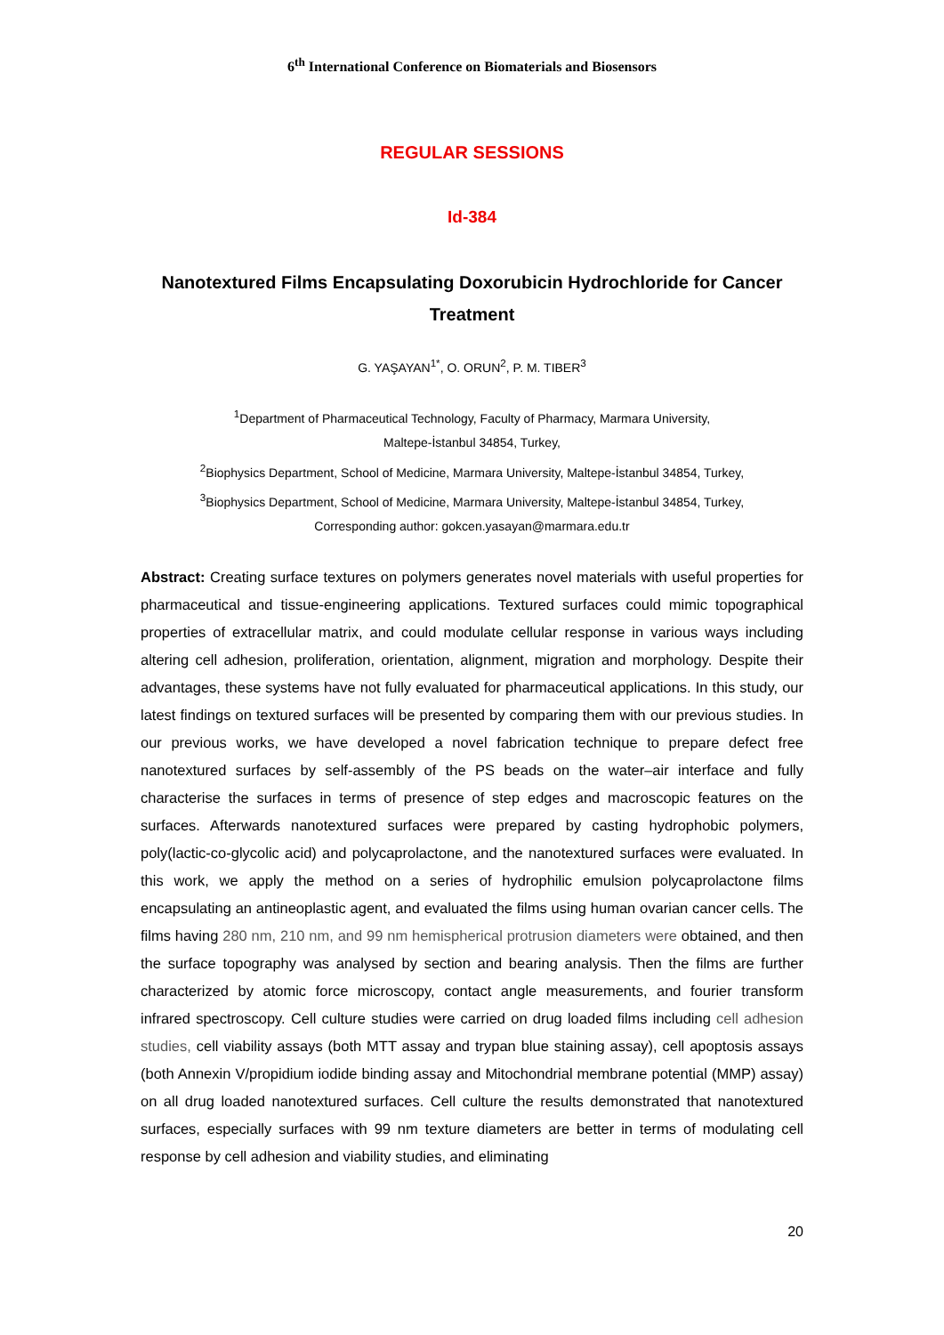6<sup>th</sup> International Conference on Biomaterials and Biosensors
REGULAR SESSIONS
Id-384
Nanotextured Films Encapsulating Doxorubicin Hydrochloride for Cancer Treatment
G. YAŞAYAN<sup>1*</sup>, O. ORUN<sup>2</sup>, P. M. TIBER<sup>3</sup>
<sup>1</sup> Department of Pharmaceutical Technology, Faculty of Pharmacy, Marmara University,
Maltepe-İstanbul 34854, Turkey,
<sup>2</sup> Biophysics Department, School of Medicine, Marmara University, Maltepe-İstanbul 34854, Turkey,
<sup>3</sup> Biophysics Department, School of Medicine, Marmara University, Maltepe-İstanbul 34854, Turkey,
Corresponding author: gokcen.yasayan@marmara.edu.tr
Abstract: Creating surface textures on polymers generates novel materials with useful properties for pharmaceutical and tissue-engineering applications. Textured surfaces could mimic topographical properties of extracellular matrix, and could modulate cellular response in various ways including altering cell adhesion, proliferation, orientation, alignment, migration and morphology. Despite their advantages, these systems have not fully evaluated for pharmaceutical applications. In this study, our latest findings on textured surfaces will be presented by comparing them with our previous studies. In our previous works, we have developed a novel fabrication technique to prepare defect free nanotextured surfaces by self-assembly of the PS beads on the water–air interface and fully characterise the surfaces in terms of presence of step edges and macroscopic features on the surfaces. Afterwards nanotextured surfaces were prepared by casting hydrophobic polymers, poly(lactic-co-glycolic acid) and polycaprolactone, and the nanotextured surfaces were evaluated. In this work, we apply the method on a series of hydrophilic emulsion polycaprolactone films encapsulating an antineoplastic agent, and evaluated the films using human ovarian cancer cells. The films having 280 nm, 210 nm, and 99 nm hemispherical protrusion diameters were obtained, and then the surface topography was analysed by section and bearing analysis. Then the films are further characterized by atomic force microscopy, contact angle measurements, and fourier transform infrared spectroscopy. Cell culture studies were carried on drug loaded films including cell adhesion studies, cell viability assays (both MTT assay and trypan blue staining assay), cell apoptosis assays (both Annexin V/propidium iodide binding assay and Mitochondrial membrane potential (MMP) assay) on all drug loaded nanotextured surfaces. Cell culture the results demonstrated that nanotextured surfaces, especially surfaces with 99 nm texture diameters are better in terms of modulating cell response by cell adhesion and viability studies, and eliminating
20